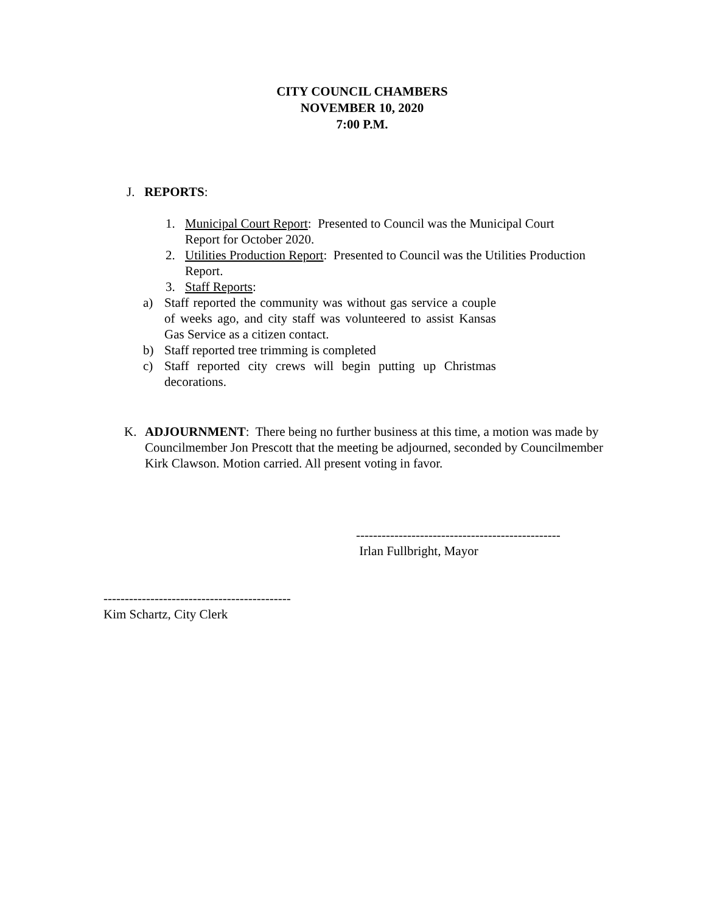CITY COUNCIL CHAMBERS
NOVEMBER 10, 2020
7:00 P.M.
J. REPORTS:
1. Municipal Court Report: Presented to Council was the Municipal Court Report for October 2020.
2. Utilities Production Report: Presented to Council was the Utilities Production Report.
3. Staff Reports:
a) Staff reported the community was without gas service a couple of weeks ago, and city staff was volunteered to assist Kansas Gas Service as a citizen contact.
b) Staff reported tree trimming is completed
c) Staff reported city crews will begin putting up Christmas decorations.
K. ADJOURNMENT: There being no further business at this time, a motion was made by Councilmember Jon Prescott that the meeting be adjourned, seconded by Councilmember Kirk Clawson. Motion carried. All present voting in favor.
------------------------------------------------
Irlan Fullbright, Mayor
--------------------------------------------
Kim Schartz, City Clerk